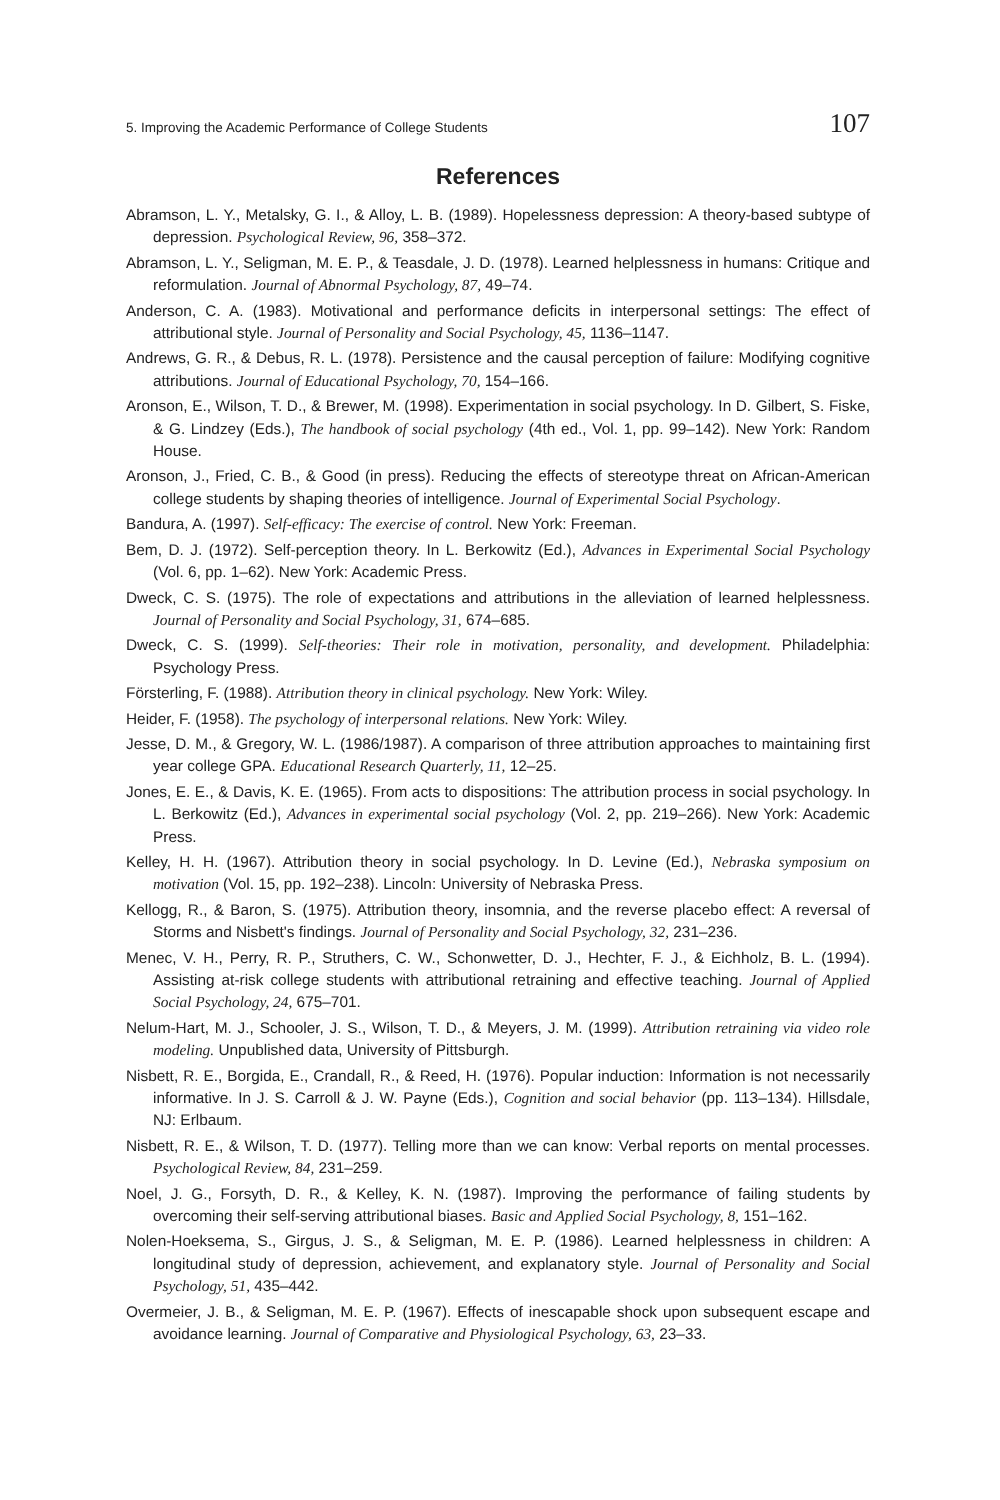5. Improving the Academic Performance of College Students 107
References
Abramson, L. Y., Metalsky, G. I., & Alloy, L. B. (1989). Hopelessness depression: A theory-based subtype of depression. Psychological Review, 96, 358–372.
Abramson, L. Y., Seligman, M. E. P., & Teasdale, J. D. (1978). Learned helplessness in humans: Critique and reformulation. Journal of Abnormal Psychology, 87, 49–74.
Anderson, C. A. (1983). Motivational and performance deficits in interpersonal settings: The effect of attributional style. Journal of Personality and Social Psychology, 45, 1136–1147.
Andrews, G. R., & Debus, R. L. (1978). Persistence and the causal perception of failure: Modifying cognitive attributions. Journal of Educational Psychology, 70, 154–166.
Aronson, E., Wilson, T. D., & Brewer, M. (1998). Experimentation in social psychology. In D. Gilbert, S. Fiske, & G. Lindzey (Eds.), The handbook of social psychology (4th ed., Vol. 1, pp. 99–142). New York: Random House.
Aronson, J., Fried, C. B., & Good (in press). Reducing the effects of stereotype threat on African-American college students by shaping theories of intelligence. Journal of Experimental Social Psychology.
Bandura, A. (1997). Self-efficacy: The exercise of control. New York: Freeman.
Bem, D. J. (1972). Self-perception theory. In L. Berkowitz (Ed.), Advances in Experimental Social Psychology (Vol. 6, pp. 1–62). New York: Academic Press.
Dweck, C. S. (1975). The role of expectations and attributions in the alleviation of learned helplessness. Journal of Personality and Social Psychology, 31, 674–685.
Dweck, C. S. (1999). Self-theories: Their role in motivation, personality, and development. Philadelphia: Psychology Press.
Försterling, F. (1988). Attribution theory in clinical psychology. New York: Wiley.
Heider, F. (1958). The psychology of interpersonal relations. New York: Wiley.
Jesse, D. M., & Gregory, W. L. (1986/1987). A comparison of three attribution approaches to maintaining first year college GPA. Educational Research Quarterly, 11, 12–25.
Jones, E. E., & Davis, K. E. (1965). From acts to dispositions: The attribution process in social psychology. In L. Berkowitz (Ed.), Advances in experimental social psychology (Vol. 2, pp. 219–266). New York: Academic Press.
Kelley, H. H. (1967). Attribution theory in social psychology. In D. Levine (Ed.), Nebraska symposium on motivation (Vol. 15, pp. 192–238). Lincoln: University of Nebraska Press.
Kellogg, R., & Baron, S. (1975). Attribution theory, insomnia, and the reverse placebo effect: A reversal of Storms and Nisbett's findings. Journal of Personality and Social Psychology, 32, 231–236.
Menec, V. H., Perry, R. P., Struthers, C. W., Schonwetter, D. J., Hechter, F. J., & Eichholz, B. L. (1994). Assisting at-risk college students with attributional retraining and effective teaching. Journal of Applied Social Psychology, 24, 675–701.
Nelum-Hart, M. J., Schooler, J. S., Wilson, T. D., & Meyers, J. M. (1999). Attribution retraining via video role modeling. Unpublished data, University of Pittsburgh.
Nisbett, R. E., Borgida, E., Crandall, R., & Reed, H. (1976). Popular induction: Information is not necessarily informative. In J. S. Carroll & J. W. Payne (Eds.), Cognition and social behavior (pp. 113–134). Hillsdale, NJ: Erlbaum.
Nisbett, R. E., & Wilson, T. D. (1977). Telling more than we can know: Verbal reports on mental processes. Psychological Review, 84, 231–259.
Noel, J. G., Forsyth, D. R., & Kelley, K. N. (1987). Improving the performance of failing students by overcoming their self-serving attributional biases. Basic and Applied Social Psychology, 8, 151–162.
Nolen-Hoeksema, S., Girgus, J. S., & Seligman, M. E. P. (1986). Learned helplessness in children: A longitudinal study of depression, achievement, and explanatory style. Journal of Personality and Social Psychology, 51, 435–442.
Overmeier, J. B., & Seligman, M. E. P. (1967). Effects of inescapable shock upon subsequent escape and avoidance learning. Journal of Comparative and Physiological Psychology, 63, 23–33.